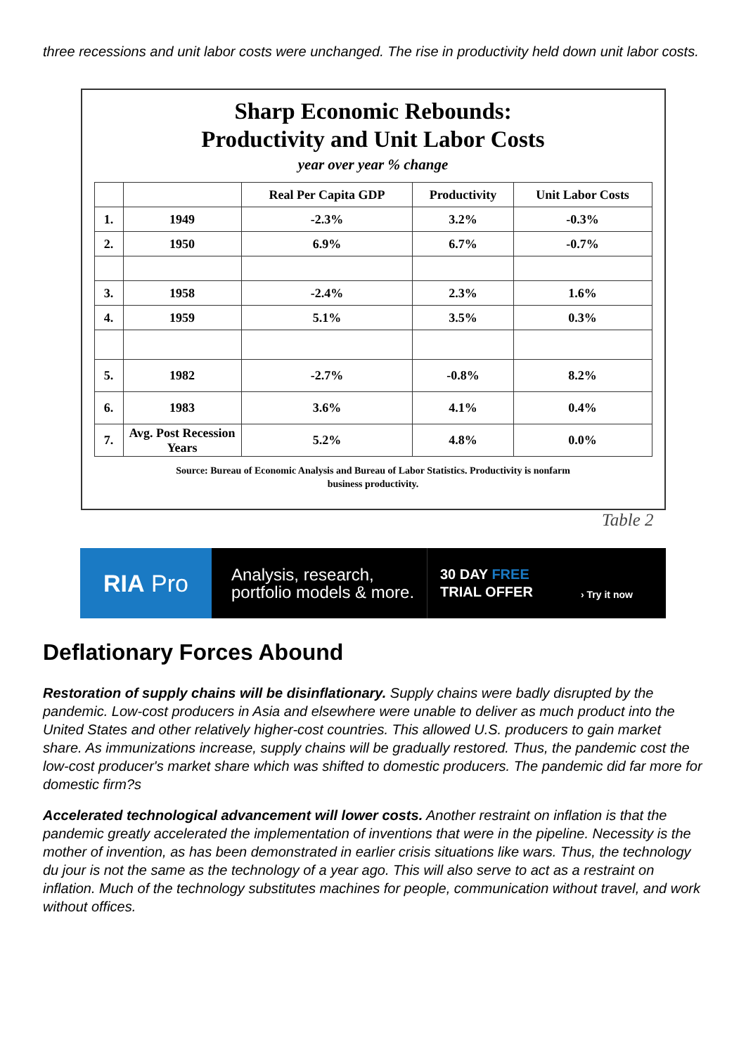three recessions and unit labor costs were unchanged. The rise in productivity held down unit labor costs.
Sharp Economic Rebounds:
Productivity and Unit Labor Costs
year over year % change
| | | Real Per Capita GDP | Productivity | Unit Labor Costs |
| --- | --- | --- | --- | --- |
| 1. | 1949 | -2.3% | 3.2% | -0.3% |
| 2. | 1950 | 6.9% | 6.7% | -0.7% |
| 3. | 1958 | -2.4% | 2.3% | 1.6% |
| 4. | 1959 | 5.1% | 3.5% | 0.3% |
| 5. | 1982 | -2.7% | -0.8% | 8.2% |
| 6. | 1983 | 3.6% | 4.1% | 0.4% |
| 7. | Avg. Post Recession Years | 5.2% | 4.8% | 0.0% |
Source: Bureau of Economic Analysis and Bureau of Labor Statistics. Productivity is nonfarm
business productivity.
Table 2
RIA Pro
Analysis, research, portfolio models & more.
30 DAY FREE
TRIAL OFFER
› Try it now
Deflationary Forces Abound
Restoration of supply chains will be disinflationary. Supply chains were badly disrupted by the pandemic. Low-cost producers in Asia and elsewhere were unable to deliver as much product into the United States and other relatively higher-cost countries. This allowed U.S. producers to gain market share. As immunizations increase, supply chains will be gradually restored. Thus, the pandemic cost the low-cost producer's market share which was shifted to domestic producers. The pandemic did far more for domestic firm?s
Accelerated technological advancement will lower costs. Another restraint on inflation is that the pandemic greatly accelerated the implementation of inventions that were in the pipeline. Necessity is the mother of invention, as has been demonstrated in earlier crisis situations like wars. Thus, the technology du jour is not the same as the technology of a year ago. This will also serve to act as a restraint on inflation. Much of the technology substitutes machines for people, communication without travel, and work without offices.